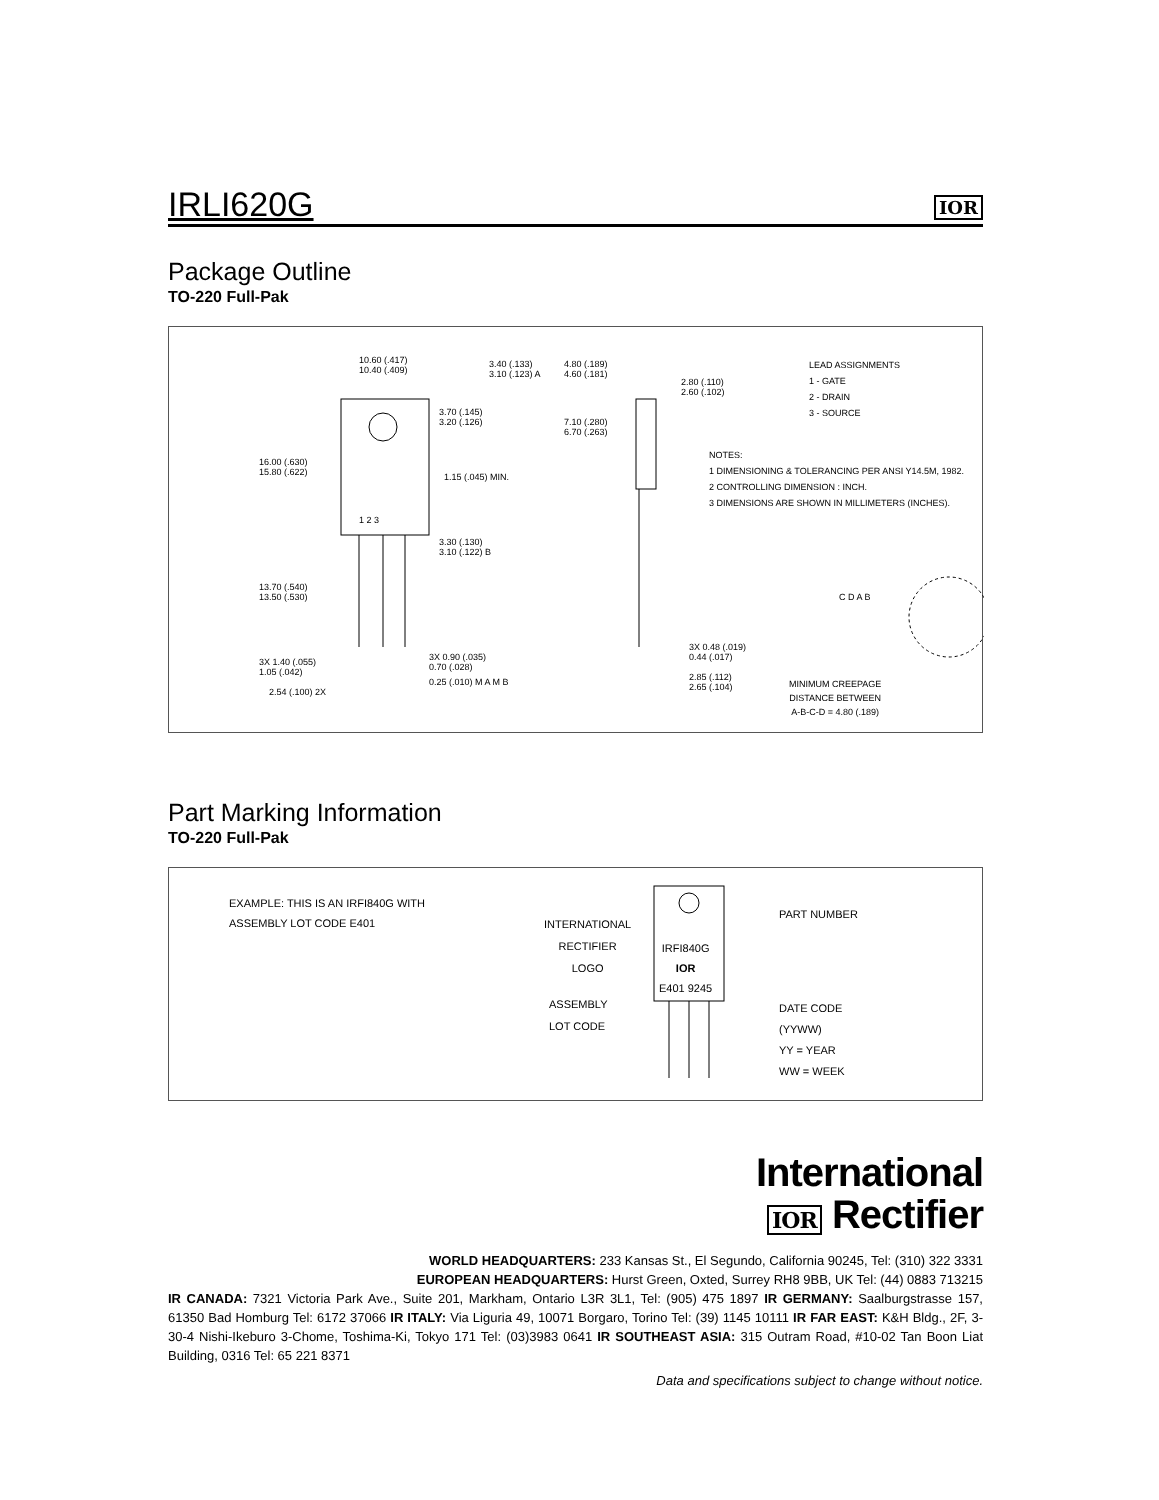IRLI620G
IOR
Package Outline
TO-220 Full-Pak
10.60 (.417)
10.40 (.409)
3.40 (.133)
3.10 (.123) A
4.80 (.189)
4.60 (.181)
2.80 (.110)
2.60 (.102)
LEAD ASSIGNMENTS
1 - GATE
2 - DRAIN
3 - SOURCE
3.70 (.145)
3.20 (.126)
7.10 (.280)
6.70 (.263)
16.00 (.630)
15.80 (.622)
NOTES:
1 DIMENSIONING & TOLERANCING PER ANSI Y14.5M, 1982.
2 CONTROLLING DIMENSION : INCH.
3 DIMENSIONS ARE SHOWN IN MILLIMETERS (INCHES).
1.15 (.045) MIN.
1 2 3
3.30 (.130)
3.10 (.122) B
13.70 (.540)
13.50 (.530)
C D A B
3X 0.48 (.019)
0.44 (.017)
3X 1.40 (.055)
1.05 (.042)
3X 0.90 (.035)
0.70 (.028)
2.85 (.112)
2.65 (.104)
0.25 (.010) M A M B
2.54 (.100) 2X
MINIMUM CREEPAGE
DISTANCE BETWEEN
A-B-C-D = 4.80 (.189)
Part Marking Information
TO-220 Full-Pak
EXAMPLE: THIS IS AN IRFI840G WITH
ASSEMBLY LOT CODE E401
INTERNATIONAL
RECTIFIER
LOGO
IRFI840G
IOR
E401 9245
PART NUMBER
ASSEMBLY
LOT CODE
DATE CODE
(YYWW)
YY = YEAR
WW = WEEK
International
IOR Rectifier
WORLD HEADQUARTERS: 233 Kansas St., El Segundo, California 90245, Tel: (310) 322 3331
EUROPEAN HEADQUARTERS: Hurst Green, Oxted, Surrey RH8 9BB, UK Tel: (44) 0883 713215
IR CANADA: 7321 Victoria Park Ave., Suite 201, Markham, Ontario L3R 3L1, Tel: (905) 475 1897 IR GERMANY: Saalburgstrasse 157, 61350 Bad Homburg Tel: 6172 37066 IR ITALY: Via Liguria 49, 10071 Borgaro, Torino Tel: (39) 1145 10111 IR FAR EAST: K&H Bldg., 2F, 3-30-4 Nishi-Ikeburo 3-Chome, Toshima-Ki, Tokyo 171 Tel: (03)3983 0641 IR SOUTHEAST ASIA: 315 Outram Road, #10-02 Tan Boon Liat Building, 0316 Tel: 65 221 8371
Data and specifications subject to change without notice.